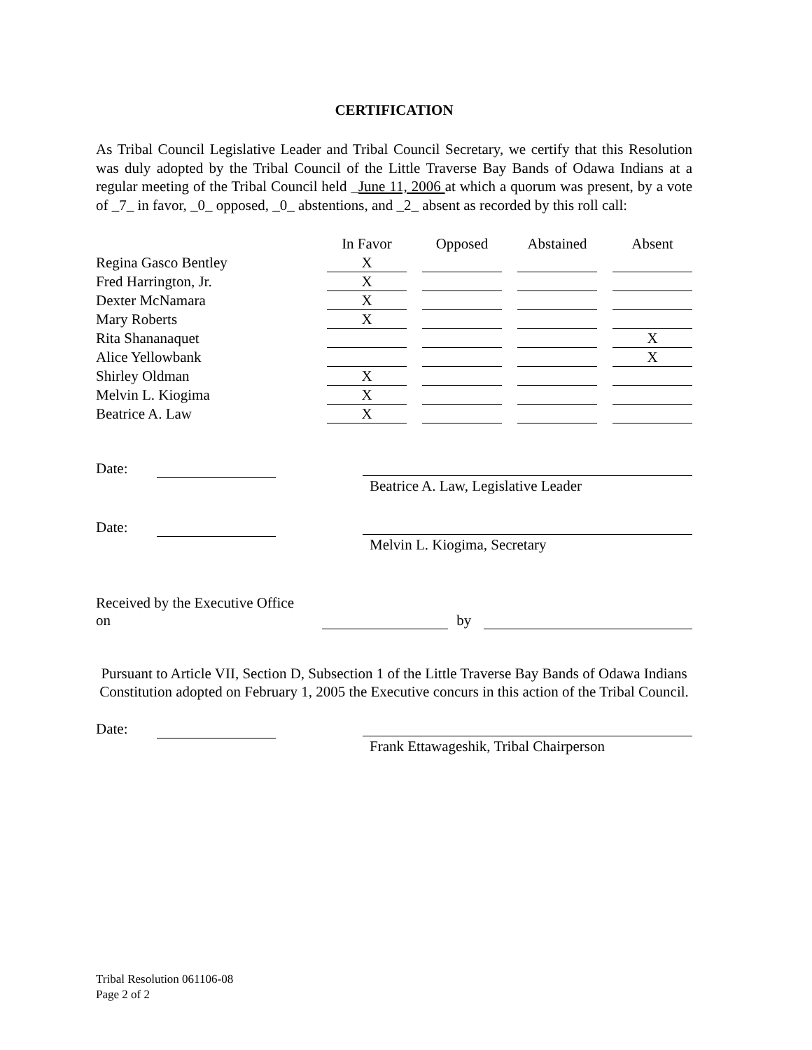CERTIFICATION
As Tribal Council Legislative Leader and Tribal Council Secretary, we certify that this Resolution was duly adopted by the Tribal Council of the Little Traverse Bay Bands of Odawa Indians at a regular meeting of the Tribal Council held _June 11, 2006 at which a quorum was present, by a vote of _7_ in favor, _0_ opposed, _0_ abstentions, and _2_ absent as recorded by this roll call:
| | In Favor | Opposed | Abstained | Absent |
| --- | --- | --- | --- | --- |
| Regina Gasco Bentley | X | | | |
| Fred Harrington, Jr. | X | | | |
| Dexter McNamara | X | | | |
| Mary Roberts | X | | | |
| Rita Shananaquet | | | | X |
| Alice Yellowbank | | | | X |
| Shirley Oldman | X | | | |
| Melvin L. Kiogima | X | | | |
| Beatrice A. Law | X | | | |
Date:
Beatrice A. Law, Legislative Leader
Date:
Melvin L. Kiogima, Secretary
Received by the Executive Office on by
Pursuant to Article VII, Section D, Subsection 1 of the Little Traverse Bay Bands of Odawa Indians Constitution adopted on February 1, 2005 the Executive concurs in this action of the Tribal Council.
Date:
Frank Ettawageshik, Tribal Chairperson
Tribal Resolution 061106-08
Page 2 of 2